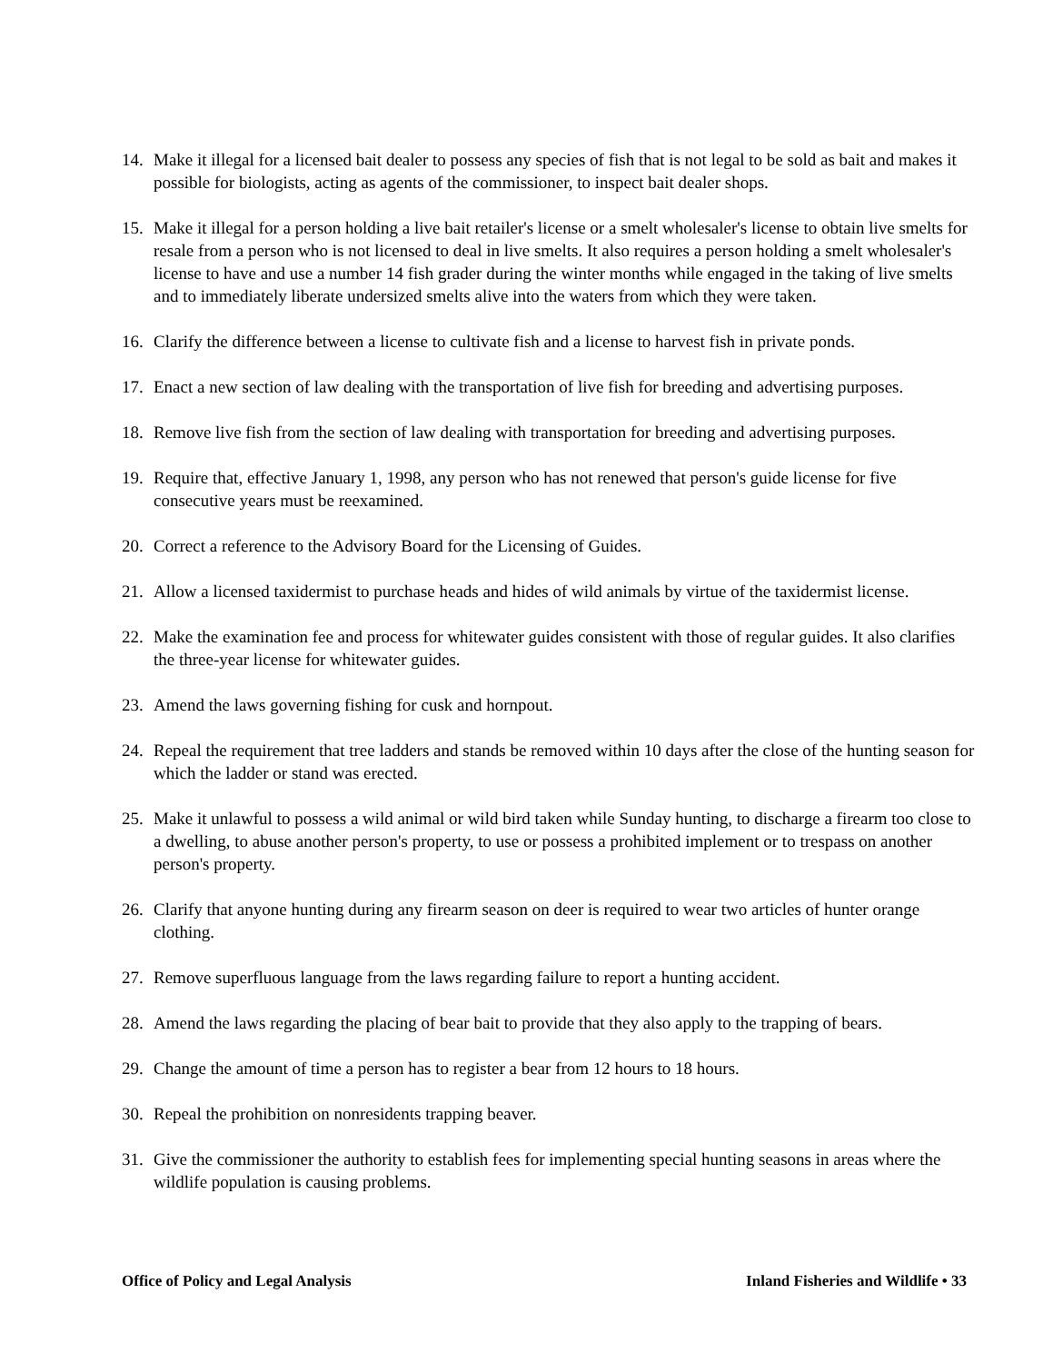14. Make it illegal for a licensed bait dealer to possess any species of fish that is not legal to be sold as bait and makes it possible for biologists, acting as agents of the commissioner, to inspect bait dealer shops.
15. Make it illegal for a person holding a live bait retailer's license or a smelt wholesaler's license to obtain live smelts for resale from a person who is not licensed to deal in live smelts. It also requires a person holding a smelt wholesaler's license to have and use a number 14 fish grader during the winter months while engaged in the taking of live smelts and to immediately liberate undersized smelts alive into the waters from which they were taken.
16. Clarify the difference between a license to cultivate fish and a license to harvest fish in private ponds.
17. Enact a new section of law dealing with the transportation of live fish for breeding and advertising purposes.
18. Remove live fish from the section of law dealing with transportation for breeding and advertising purposes.
19. Require that, effective January 1, 1998, any person who has not renewed that person's guide license for five consecutive years must be reexamined.
20. Correct a reference to the Advisory Board for the Licensing of Guides.
21. Allow a licensed taxidermist to purchase heads and hides of wild animals by virtue of the taxidermist license.
22. Make the examination fee and process for whitewater guides consistent with those of regular guides. It also clarifies the three-year license for whitewater guides.
23. Amend the laws governing fishing for cusk and hornpout.
24. Repeal the requirement that tree ladders and stands be removed within 10 days after the close of the hunting season for which the ladder or stand was erected.
25. Make it unlawful to possess a wild animal or wild bird taken while Sunday hunting, to discharge a firearm too close to a dwelling, to abuse another person's property, to use or possess a prohibited implement or to trespass on another person's property.
26. Clarify that anyone hunting during any firearm season on deer is required to wear two articles of hunter orange clothing.
27. Remove superfluous language from the laws regarding failure to report a hunting accident.
28. Amend the laws regarding the placing of bear bait to provide that they also apply to the trapping of bears.
29. Change the amount of time a person has to register a bear from 12 hours to 18 hours.
30. Repeal the prohibition on nonresidents trapping beaver.
31. Give the commissioner the authority to establish fees for implementing special hunting seasons in areas where the wildlife population is causing problems.
Office of Policy and Legal Analysis Inland Fisheries and Wildlife • 33